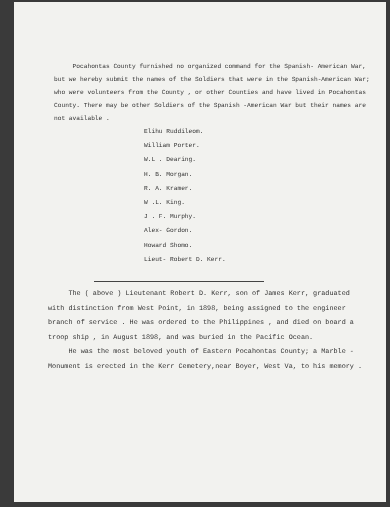Pocahontas County furnished no organized command for the Spanish- American War, but we hereby submit the names of the Soldiers that were in the Spanish-American War; who were volunteers from the County , or other Counties and have lived in Pocahontas County. There may be other Soldiers of the Spanish -American War but their names are not available .
Elihu Ruddileom.
William Porter.
W.L . Dearing.
H. B. Morgan.
R. A. Kramer.
W .L. King.
J . F. Murphy.
Alex- Gordon.
Howard Shomo.
Lieut- Robert D. Kerr.
The ( above ) Lieutenant Robert D. Kerr, son of James Kerr, graduated with distinction from West Point, in 1898, being assigned to the engineer branch of service . He was ordered to the Philippines , and died on board a troop ship , in August 1898, and was buried in the Pacific Ocean.
He was the most beloved youth of Eastern Pocahontas County; a Marble - Monument is erected in the Kerr Cemetery,near Boyer, West Va, to his memory .